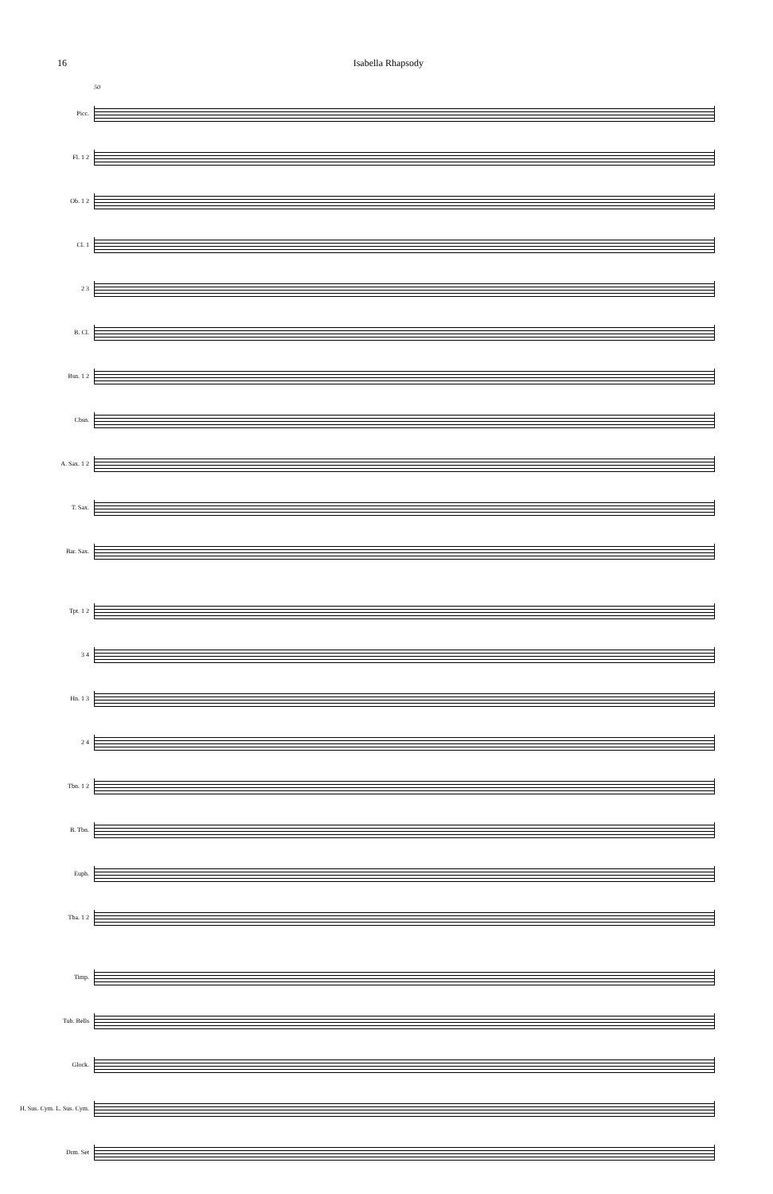16 Isabella Rhapsody
50
Picc.
Fl. 1 2
Ob. 1 2
Cl. 1
2 3
B. Cl.
Bsn. 1 2
Cbsn.
A. Sax. 1 2
T. Sax.
Bar. Sax.
Tpt. 1 2
3 4
Hn. 1 3
2 4
Tbn. 1 2
B. Tbn.
Euph.
Tba. 1 2
Timp.
Tub. Bells
Glock.
H. Sus. Cym. L. Sus. Cym.
Drm. Set